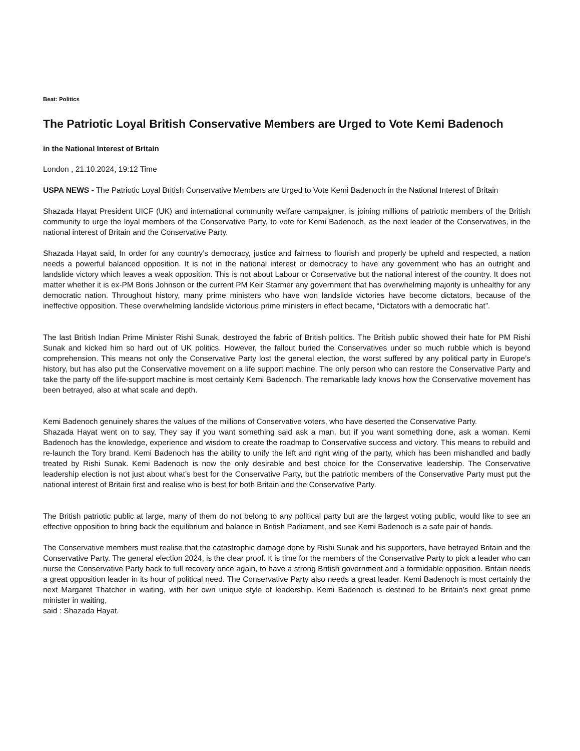Beat: Politics
The Patriotic Loyal British Conservative Members are Urged to Vote Kemi Badenoch
in the National Interest of Britain
London , 21.10.2024, 19:12 Time
USPA NEWS - The Patriotic Loyal British Conservative Members are Urged to Vote Kemi Badenoch in the National Interest of Britain
Shazada Hayat President UICF (UK) and international community welfare campaigner, is joining millions of patriotic members of the British community to urge the loyal members of the Conservative Party, to vote for Kemi Badenoch, as the next leader of the Conservatives, in the national interest of Britain and the Conservative Party.
Shazada Hayat said, In order for any country’s democracy, justice and fairness to flourish and properly be upheld and respected, a nation needs a powerful balanced opposition. It is not in the national interest or democracy to have any government who has an outright and landslide victory which leaves a weak opposition. This is not about Labour or Conservative but the national interest of the country. It does not matter whether it is ex-PM Boris Johnson or the current PM Keir Starmer any government that has overwhelming majority is unhealthy for any democratic nation. Throughout history, many prime ministers who have won landslide victories have become dictators, because of the ineffective opposition. These overwhelming landslide victorious prime ministers in effect became, “Dictators with a democratic hat”.
The last British Indian Prime Minister Rishi Sunak, destroyed the fabric of British politics. The British public showed their hate for PM Rishi Sunak and kicked him so hard out of UK politics. However, the fallout buried the Conservatives under so much rubble which is beyond comprehension. This means not only the Conservative Party lost the general election, the worst suffered by any political party in Europe’s history, but has also put the Conservative movement on a life support machine. The only person who can restore the Conservative Party and take the party off the life-support machine is most certainly Kemi Badenoch. The remarkable lady knows how the Conservative movement has been betrayed, also at what scale and depth.
Kemi Badenoch genuinely shares the values of the millions of Conservative voters, who have deserted the Conservative Party.
Shazada Hayat went on to say, They say if you want something said ask a man, but if you want something done, ask a woman. Kemi Badenoch has the knowledge, experience and wisdom to create the roadmap to Conservative success and victory. This means to rebuild and re-launch the Tory brand. Kemi Badenoch has the ability to unify the left and right wing of the party, which has been mishandled and badly treated by Rishi Sunak. Kemi Badenoch is now the only desirable and best choice for the Conservative leadership. The Conservative leadership election is not just about what’s best for the Conservative Party, but the patriotic members of the Conservative Party must put the national interest of Britain first and realise who is best for both Britain and the Conservative Party.
The British patriotic public at large, many of them do not belong to any political party but are the largest voting public, would like to see an effective opposition to bring back the equilibrium and balance in British Parliament, and see Kemi Badenoch is a safe pair of hands.
The Conservative members must realise that the catastrophic damage done by Rishi Sunak and his supporters, have betrayed Britain and the Conservative Party. The general election 2024, is the clear proof. It is time for the members of the Conservative Party to pick a leader who can nurse the Conservative Party back to full recovery once again, to have a strong British government and a formidable opposition. Britain needs a great opposition leader in its hour of political need. The Conservative Party also needs a great leader. Kemi Badenoch is most certainly the next Margaret Thatcher in waiting, with her own unique style of leadership. Kemi Badenoch is destined to be Britain’s next great prime minister in waiting,
said : Shazada Hayat.